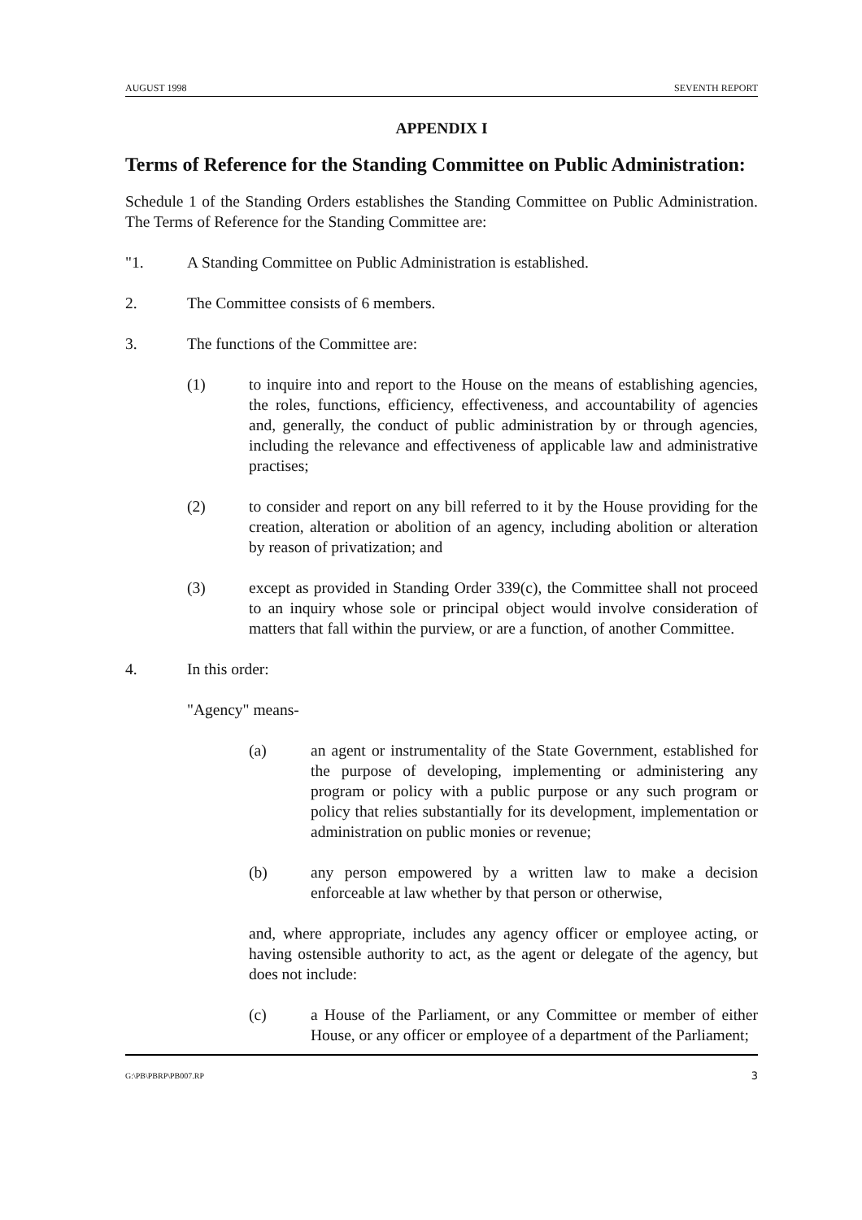AUGUST 1998 SEVENTH REPORT
APPENDIX I
Terms of Reference for the Standing Committee on Public Administration:
Schedule 1 of the Standing Orders establishes the Standing Committee on Public Administration. The Terms of Reference for the Standing Committee are:
"1. A Standing Committee on Public Administration is established.
2. The Committee consists of 6 members.
3. The functions of the Committee are:
(1) to inquire into and report to the House on the means of establishing agencies, the roles, functions, efficiency, effectiveness, and accountability of agencies and, generally, the conduct of public administration by or through agencies, including the relevance and effectiveness of applicable law and administrative practises;
(2) to consider and report on any bill referred to it by the House providing for the creation, alteration or abolition of an agency, including abolition or alteration by reason of privatization; and
(3) except as provided in Standing Order 339(c), the Committee shall not proceed to an inquiry whose sole or principal object would involve consideration of matters that fall within the purview, or are a function, of another Committee.
4. In this order:
"Agency" means-
(a) an agent or instrumentality of the State Government, established for the purpose of developing, implementing or administering any program or policy with a public purpose or any such program or policy that relies substantially for its development, implementation or administration on public monies or revenue;
(b) any person empowered by a written law to make a decision enforceable at law whether by that person or otherwise,
and, where appropriate, includes any agency officer or employee acting, or having ostensible authority to act, as the agent or delegate of the agency, but does not include:
(c) a House of the Parliament, or any Committee or member of either House, or any officer or employee of a department of the Parliament;
G:\PB\PBRP\PB007.RP 3